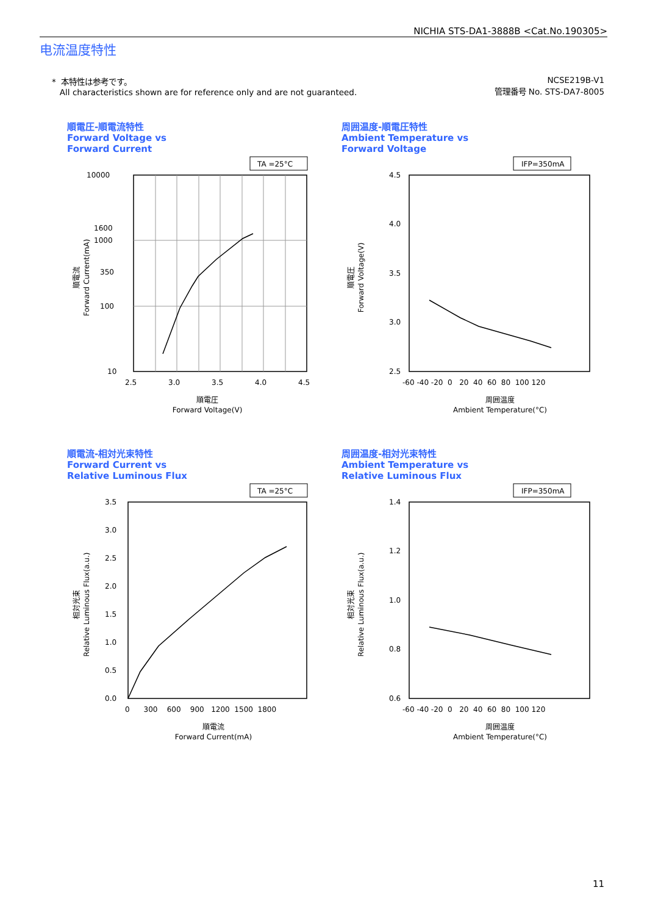NICHIA STS-DA1-3888B <Cat.No.190305>
电流温度特性
* 本特性は参考です。
All characteristics shown are for reference only and are not guaranteed.
NCSE219B-V1
管理番号 No. STS-DA7-8005
順電圧-順電流特性
Forward Voltage vs
Forward Current
TA =25°C
10000
1600
1000
350
100
10
2.5
3.0
3.5
4.0
4.5
順電圧
Forward Voltage(V)
順電流
Forward Current(mA)
周囲温度-順電圧特性
Ambient Temperature vs
Forward Voltage
IFP=350mA
4.5
4.0
3.5
3.0
2.5
-60 -40 -20 0 20 40 60 80 100 120
周囲温度
Ambient Temperature(°C)
順電圧
Forward Voltage(V)
順電流-相対光束特性
Forward Current vs
Relative Luminous Flux
TA =25°C
3.5
3.0
2.5
2.0
1.5
1.0
0.5
0.0
0 300 600 900 1200 1500 1800
順電流
Forward Current(mA)
相対光束
Relative Luminous Flux(a.u.)
周囲温度-相対光束特性
Ambient Temperature vs
Relative Luminous Flux
IFP=350mA
1.4
1.2
1.0
0.8
0.6
-60 -40 -20 0 20 40 60 80 100 120
周囲温度
Ambient Temperature(°C)
相対光束
Relative Luminous Flux(a.u.)
11